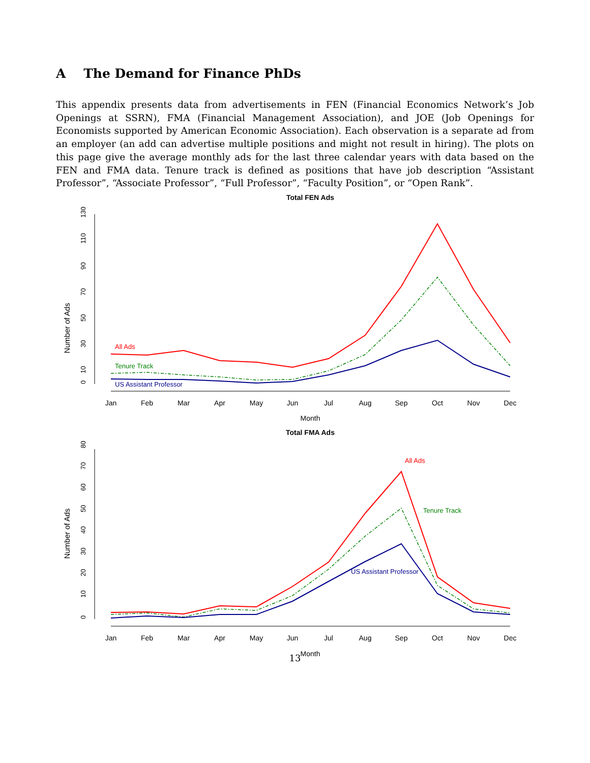A The Demand for Finance PhDs
This appendix presents data from advertisements in FEN (Financial Economics Network’s Job Openings at SSRN), FMA (Financial Management Association), and JOE (Job Openings for Economists supported by American Economic Association). Each observation is a separate ad from an employer (an add can advertise multiple positions and might not result in hiring). The plots on this page give the average monthly ads for the last three calendar years with data based on the FEN and FMA data. Tenure track is defined as positions that have job description “Assistant Professor”, “Associate Professor”, “Full Professor”, “Faculty Position”, or “Open Rank”.
Total FEN Ads
0
10
30
50
70
90
110
130
Number of Ads
Jan
Feb
Mar
Apr
May
Jun
Jul
Aug
Sep
Oct
Nov
Dec
Month
All Ads
Tenure Track
US Assistant Professor
Total FMA Ads
0
10
20
30
40
50
60
70
80
Number of Ads
Jan
Feb
Mar
Apr
May
Jun
Jul
Aug
Sep
Oct
Nov
Dec
Month
All Ads
Tenure Track
US Assistant Professor
13